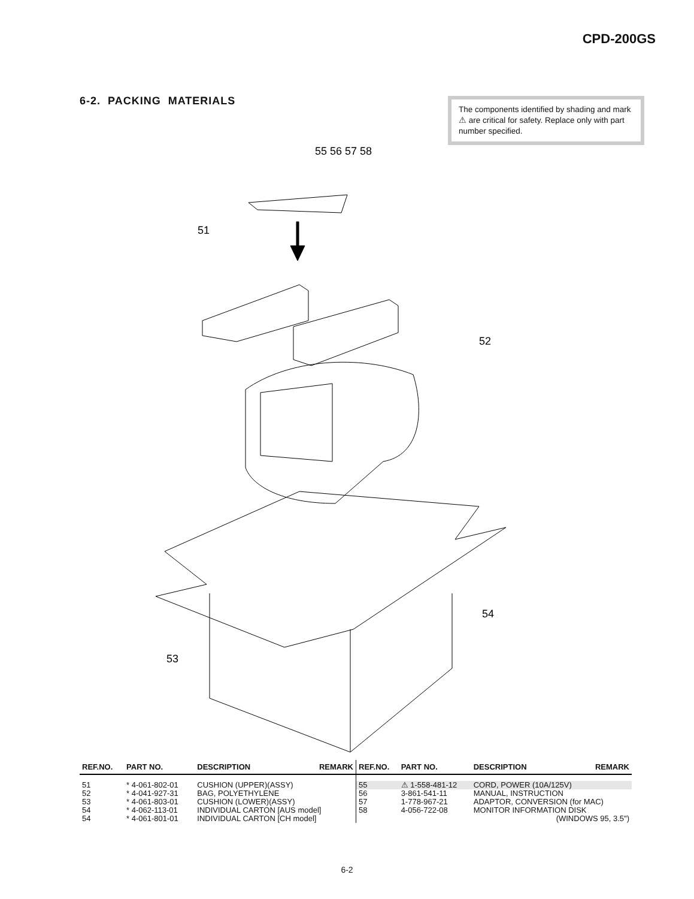CPD-200GS
6-2. PACKING MATERIALS
The components identified by shading and mark ⚠ are critical for safety. Replace only with part number specified.
55 56 57 58
51
52
54
53
| REF.NO. | PART NO. | DESCRIPTION | REMARK |
| --- | --- | --- | --- |
| 51 | * 4-061-802-01 | CUSHION (UPPER)(ASSY) | |
| 52 | * 4-041-927-31 | BAG, POLYETHYLENE | |
| 53 | * 4-061-803-01 | CUSHION (LOWER)(ASSY) | |
| 54 | * 4-062-113-01 | INDIVIDUAL CARTON [AUS model] | |
| 54 | * 4-061-801-01 | INDIVIDUAL CARTON [CH model] | |
| REF.NO. | PART NO. | DESCRIPTION | REMARK |
| --- | --- | --- | --- |
| 55 | ⚠ 1-558-481-12 | CORD, POWER (10A/125V) | |
| 56 | 3-861-541-11 | MANUAL, INSTRUCTION | |
| 57 | 1-778-967-21 | ADAPTOR, CONVERSION (for MAC) | |
| 58 | 4-056-722-08 | MONITOR INFORMATION DISK | |
| | | (WINDOWS 95, 3.5") | |
6-2